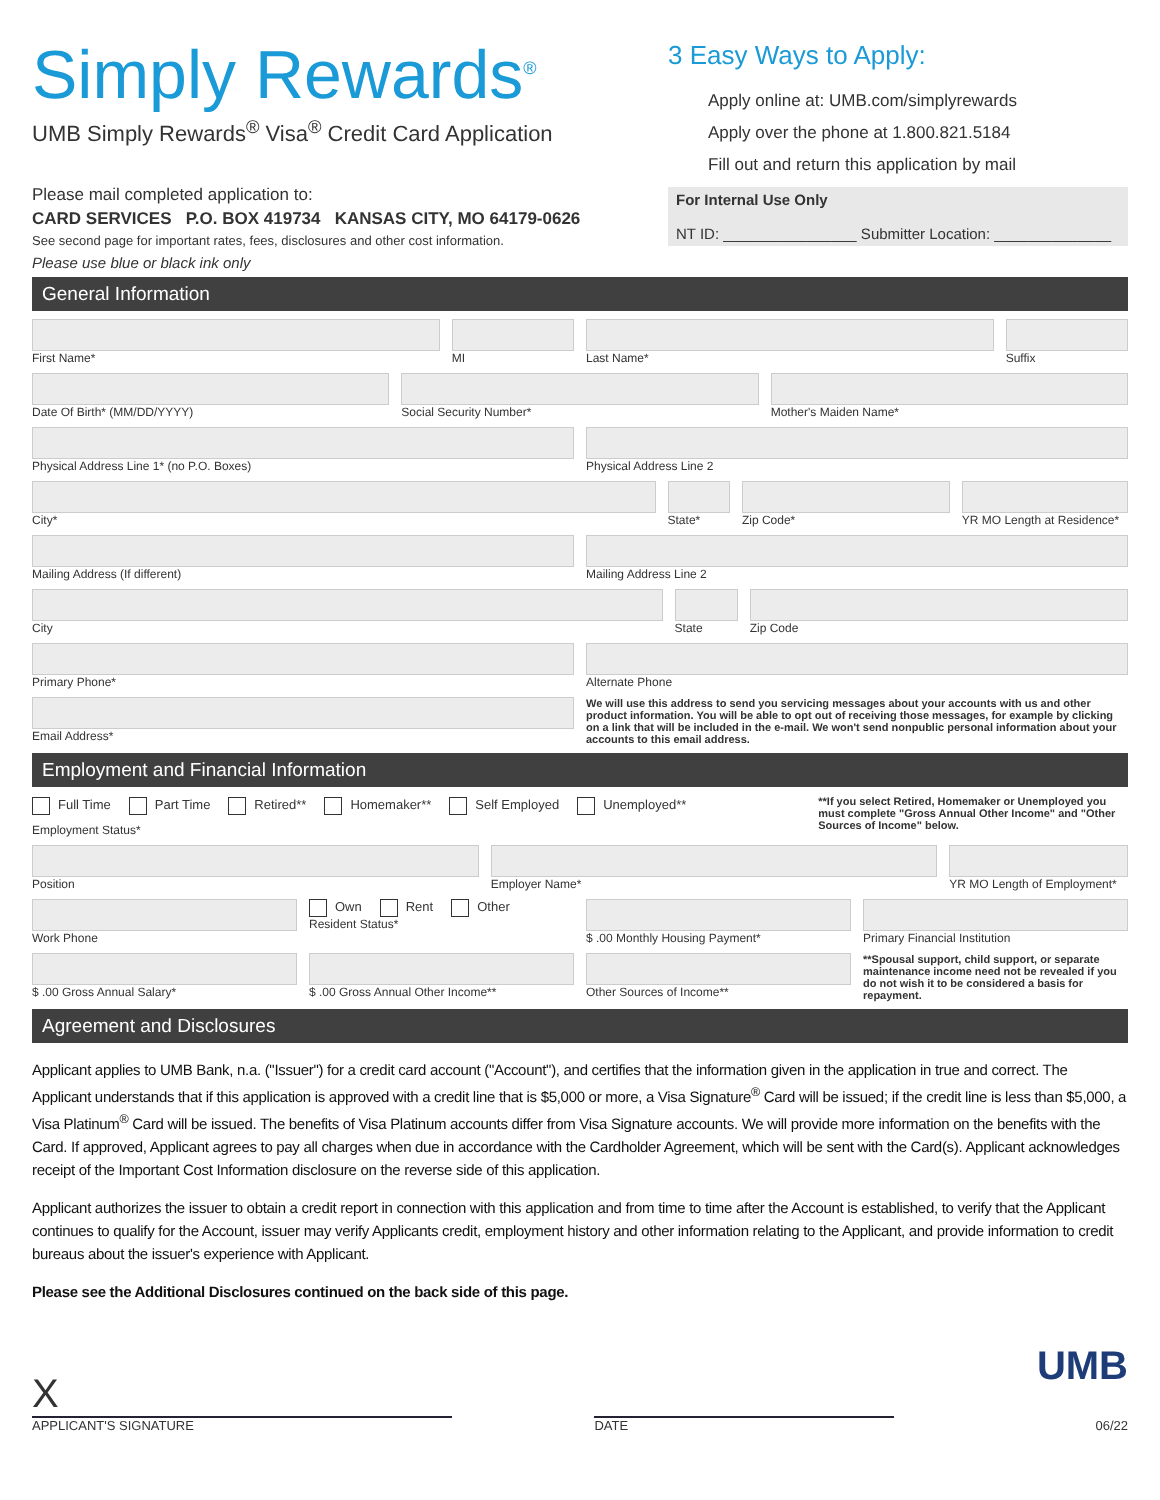Simply Rewards<sup>®</sup>
UMB Simply Rewards<sup>®</sup> Visa<sup>®</sup> Credit Card Application
Please mail completed application to:
CARD SERVICES P.O. BOX 419734 KANSAS CITY, MO 64179-0626
See second page for important rates, fees, disclosures and other cost information.
Please use blue or black ink only
3 Easy Ways to Apply:
Apply online at: UMB.com/simplyrewards
Apply over the phone at 1.800.821.5184
Fill out and return this application by mail
For Internal Use Only
NT ID: ________________ Submitter Location: ______________
General Information
First Name* MI Last Name* Suffix
Date Of Birth* (MM/DD/YYYY) Social Security Number* Mother's Maiden Name*
Physical Address Line 1* (no P.O. Boxes)
Physical Address Line 2
City* State* Zip Code* YR MO Length at Residence*
Mailing Address (If different) Mailing Address Line 2
City State Zip Code
Primary Phone* Alternate Phone
Email Address* We will use this address to send you servicing messages about your accounts with us and other product information. You will be able to opt out of receiving those messages, for example by clicking on a link that will be included in the e-mail. We won't send nonpublic personal information about your accounts to this email address.
Employment and Financial Information
Full Time Part Time Retired** Homemaker** Self Employed Unemployed**
Employment Status*
**If you select Retired, Homemaker or Unemployed you must complete "Gross Annual Other Income" and "Other Sources of Income" below.
Position Employer Name* YR MO Length of Employment*
Work Phone Own Rent Other
Resident Status*
$ .00 Monthly Housing Payment* Primary Financial Institution
$ .00 Gross Annual Salary* $ .00 Gross Annual Other Income**
Other Sources of Income** **Spousal support, child support, or separate maintenance income need not be revealed if you do not wish it to be considered a basis for repayment.
Agreement and Disclosures
Applicant applies to UMB Bank, n.a. ("Issuer") for a credit card account ("Account"), and certifies that the information given in the application in true and correct. The Applicant understands that if this application is approved with a credit line that is $5,000 or more, a Visa Signature<sup>®</sup> Card will be issued; if the credit line is less than $5,000, a Visa Platinum<sup>®</sup> Card will be issued. The benefits of Visa Platinum accounts differ from Visa Signature accounts. We will provide more information on the benefits with the Card. If approved, Applicant agrees to pay all charges when due in accordance with the Cardholder Agreement, which will be sent with the Card(s). Applicant acknowledges receipt of the Important Cost Information disclosure on the reverse side of this application.
Applicant authorizes the issuer to obtain a credit report in connection with this application and from time to time after the Account is established, to verify that the Applicant continues to qualify for the Account, issuer may verify Applicants credit, employment history and other information relating to the Applicant, and provide information to credit bureaus about the issuer's experience with Applicant.
Please see the Additional Disclosures continued on the back side of this page.
X
APPLICANT'S SIGNATURE
DATE
UMB
06/22